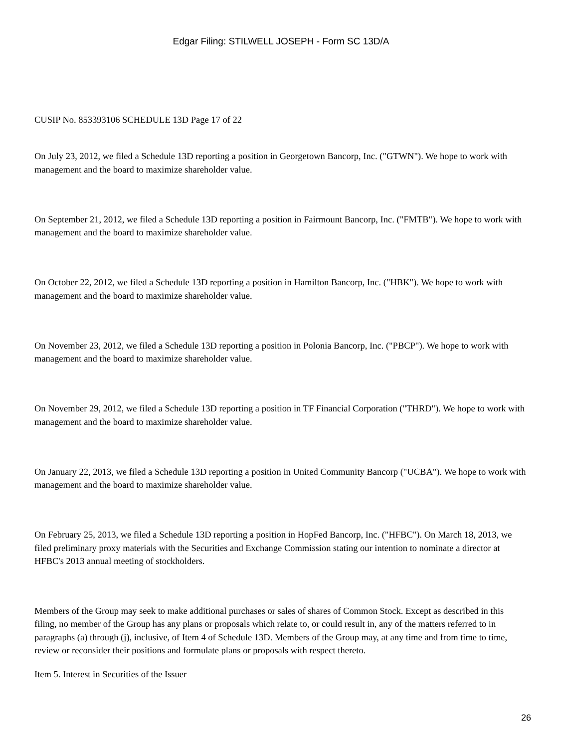Edgar Filing: STILWELL JOSEPH - Form SC 13D/A
CUSIP No. 853393106 SCHEDULE 13D Page 17 of 22
On July 23, 2012, we filed a Schedule 13D reporting a position in Georgetown Bancorp, Inc. ("GTWN"). We hope to work with management and the board to maximize shareholder value.
On September 21, 2012, we filed a Schedule 13D reporting a position in Fairmount Bancorp, Inc. ("FMTB"). We hope to work with management and the board to maximize shareholder value.
On October 22, 2012, we filed a Schedule 13D reporting a position in Hamilton Bancorp, Inc. ("HBK"). We hope to work with management and the board to maximize shareholder value.
On November 23, 2012, we filed a Schedule 13D reporting a position in Polonia Bancorp, Inc. ("PBCP"). We hope to work with management and the board to maximize shareholder value.
On November 29, 2012, we filed a Schedule 13D reporting a position in TF Financial Corporation ("THRD"). We hope to work with management and the board to maximize shareholder value.
On January 22, 2013, we filed a Schedule 13D reporting a position in United Community Bancorp ("UCBA"). We hope to work with management and the board to maximize shareholder value.
On February 25, 2013, we filed a Schedule 13D reporting a position in HopFed Bancorp, Inc. ("HFBC"). On March 18, 2013, we filed preliminary proxy materials with the Securities and Exchange Commission stating our intention to nominate a director at HFBC's 2013 annual meeting of stockholders.
Members of the Group may seek to make additional purchases or sales of shares of Common Stock. Except as described in this filing, no member of the Group has any plans or proposals which relate to, or could result in, any of the matters referred to in paragraphs (a) through (j), inclusive, of Item 4 of Schedule 13D. Members of the Group may, at any time and from time to time, review or reconsider their positions and formulate plans or proposals with respect thereto.
Item 5. Interest in Securities of the Issuer
26